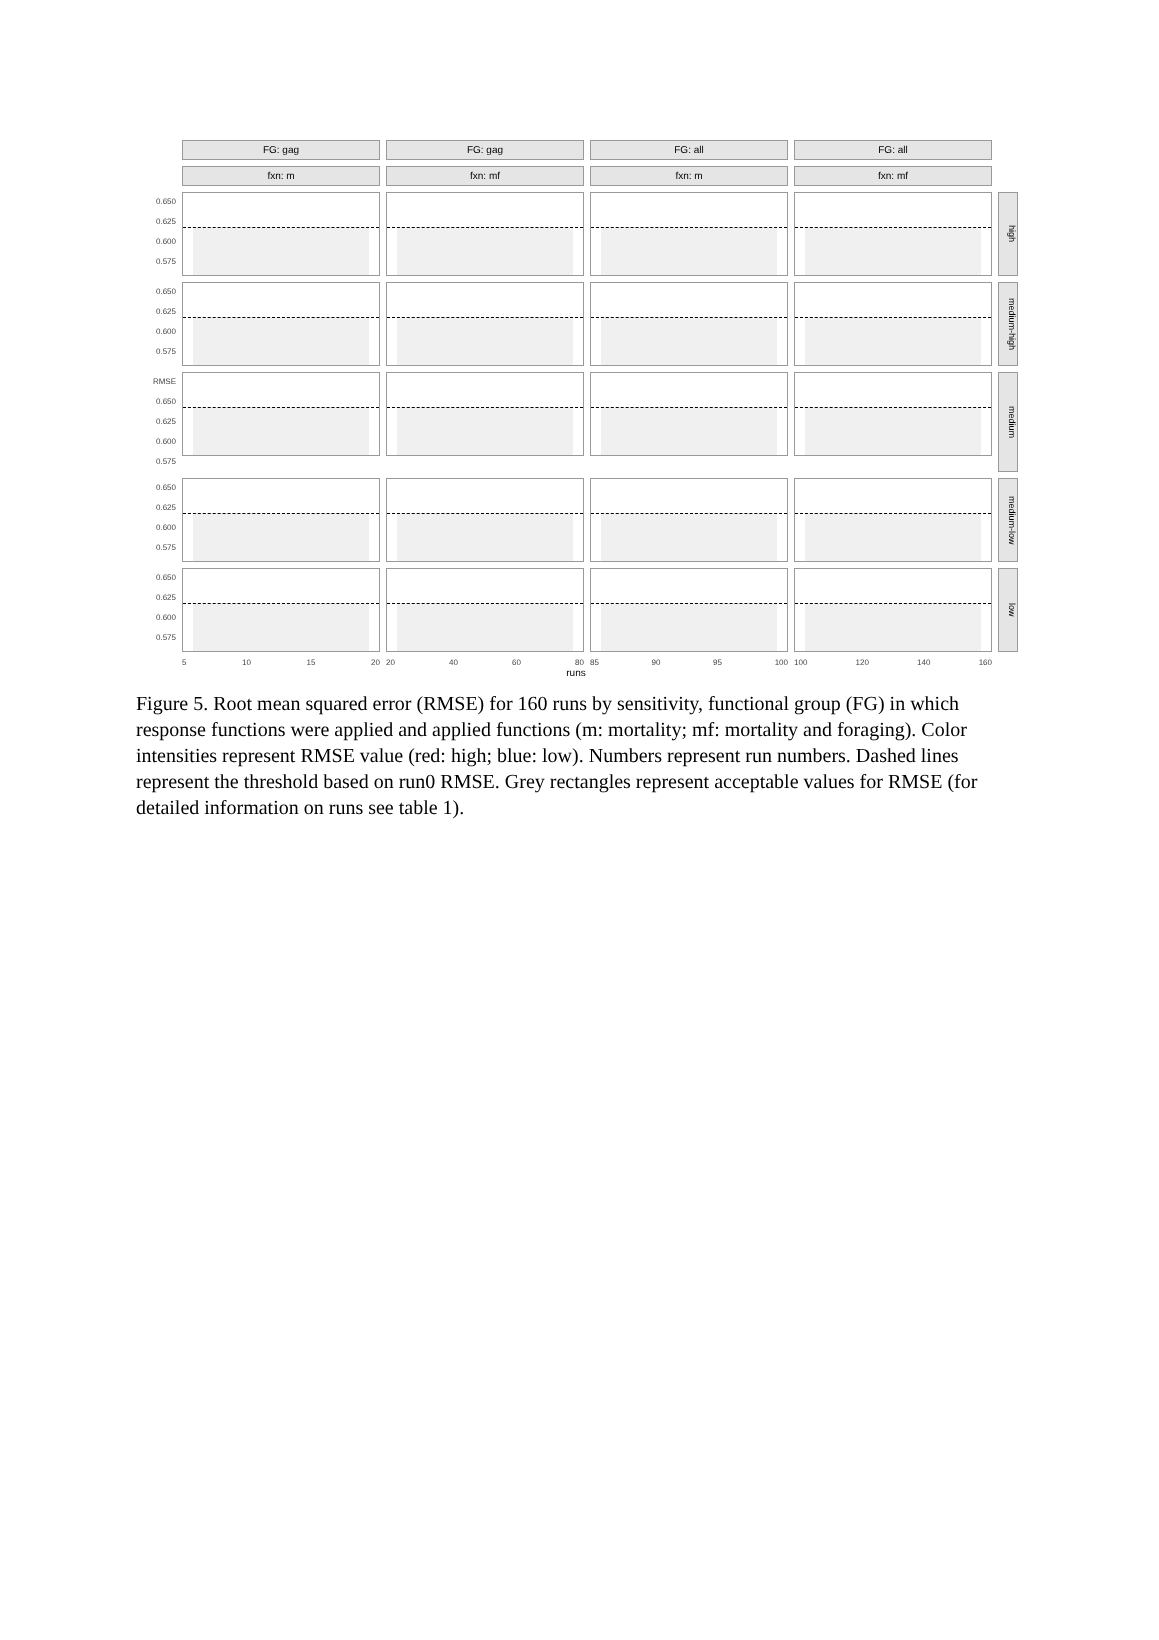FG: gag
FG: gag
FG: all
FG: all
fxn: m
fxn: mf
fxn: m
fxn: mf
0.650
0.625
0.600
0.575
high
0.650
0.625
0.600
0.575
medium-high
RMSE 0.650
0.625
0.600
0.575
medium
0.650
0.625
0.600
0.575
medium-low
0.650
0.625
0.600
0.575
low
5 10 15 20
20 40 60 80
85 90 95 100
100 120 140 160
runs
Figure 5. Root mean squared error (RMSE) for 160 runs by sensitivity, functional group (FG) in which response functions were applied and applied functions (m: mortality; mf: mortality and foraging). Color intensities represent RMSE value (red: high; blue: low). Numbers represent run numbers. Dashed lines represent the threshold based on run0 RMSE. Grey rectangles represent acceptable values for RMSE (for detailed information on runs see table 1).